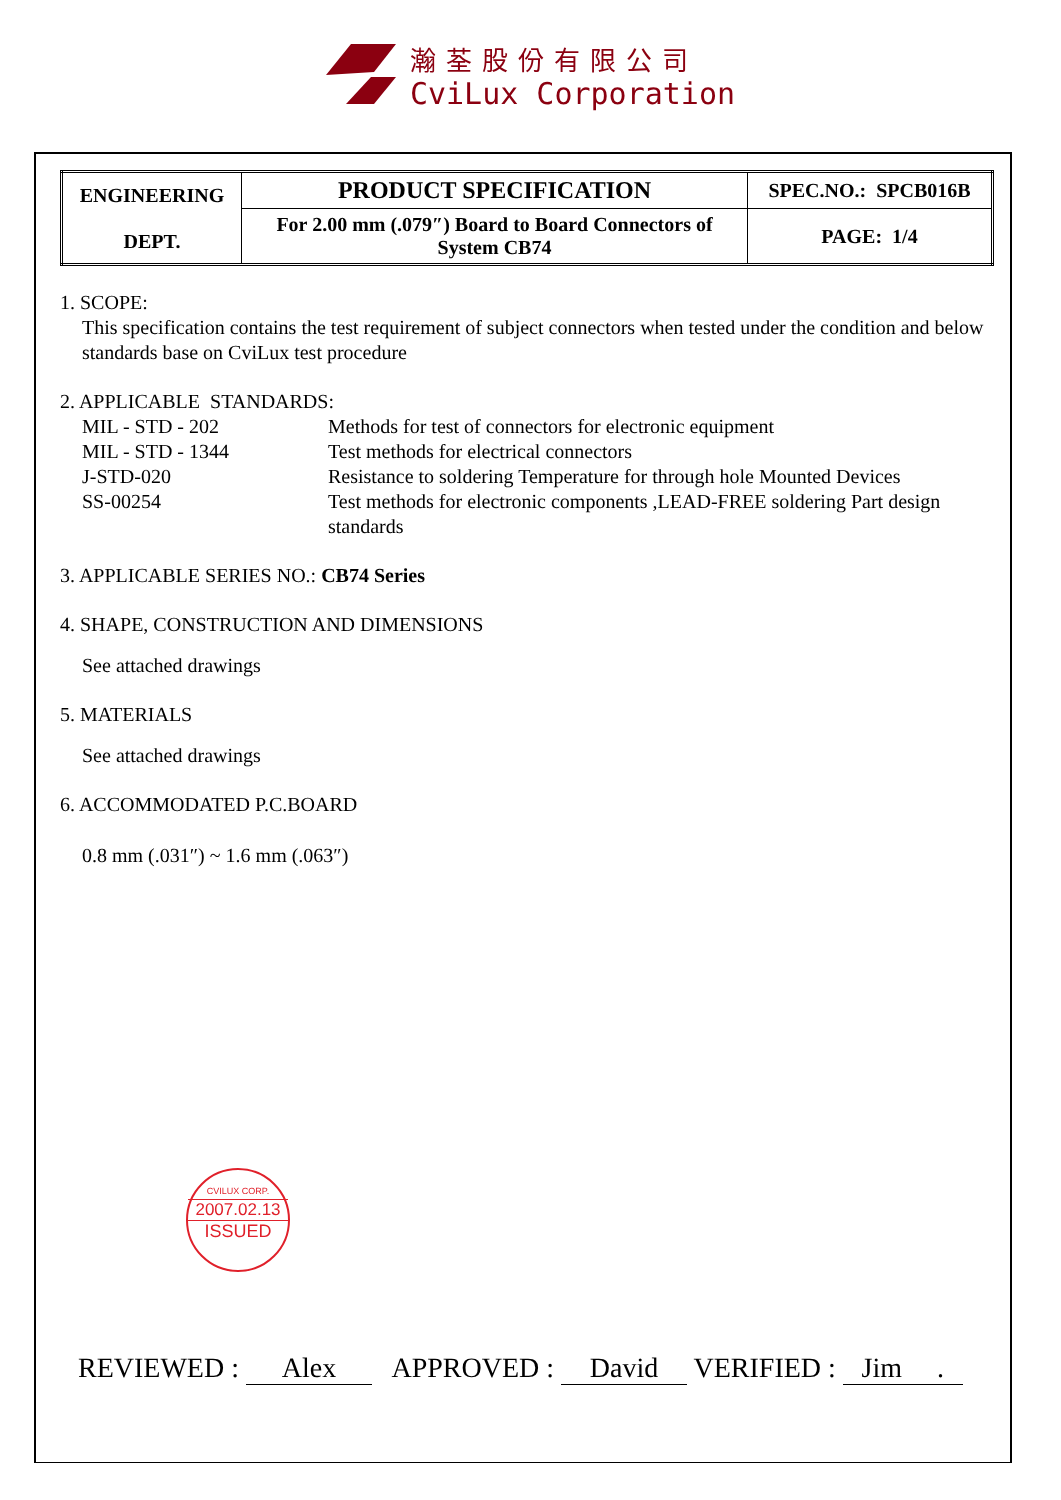瀚荃股份有限公司
CviLux Corporation
| ENGINEERING DEPT. | PRODUCT SPECIFICATION | SPEC.NO.: SPCB016B |
| | For 2.00 mm (.079″) Board to Board Connectors of System CB74 | PAGE: 1/4 |
1. SCOPE:
This specification contains the test requirement of subject connectors when tested under the condition and below standards base on CviLux test procedure
2. APPLICABLE STANDARDS:
MIL - STD - 202
Methods for test of connectors for electronic equipment
MIL - STD - 1344
Test methods for electrical connectors
J-STD-020
Resistance to soldering Temperature for through hole Mounted Devices
SS-00254
Test methods for electronic components ,LEAD-FREE soldering Part design standards
3. APPLICABLE SERIES NO.: CB74 Series
4. SHAPE, CONSTRUCTION AND DIMENSIONS
See attached drawings
5. MATERIALS
See attached drawings
6. ACCOMMODATED P.C.BOARD
0.8 mm (.031″) ~ 1.6 mm (.063″)
CVILUX CORP.
2007.02.13
ISSUED
REVIEWED : Alex APPROVED : David VERIFIED : Jim .